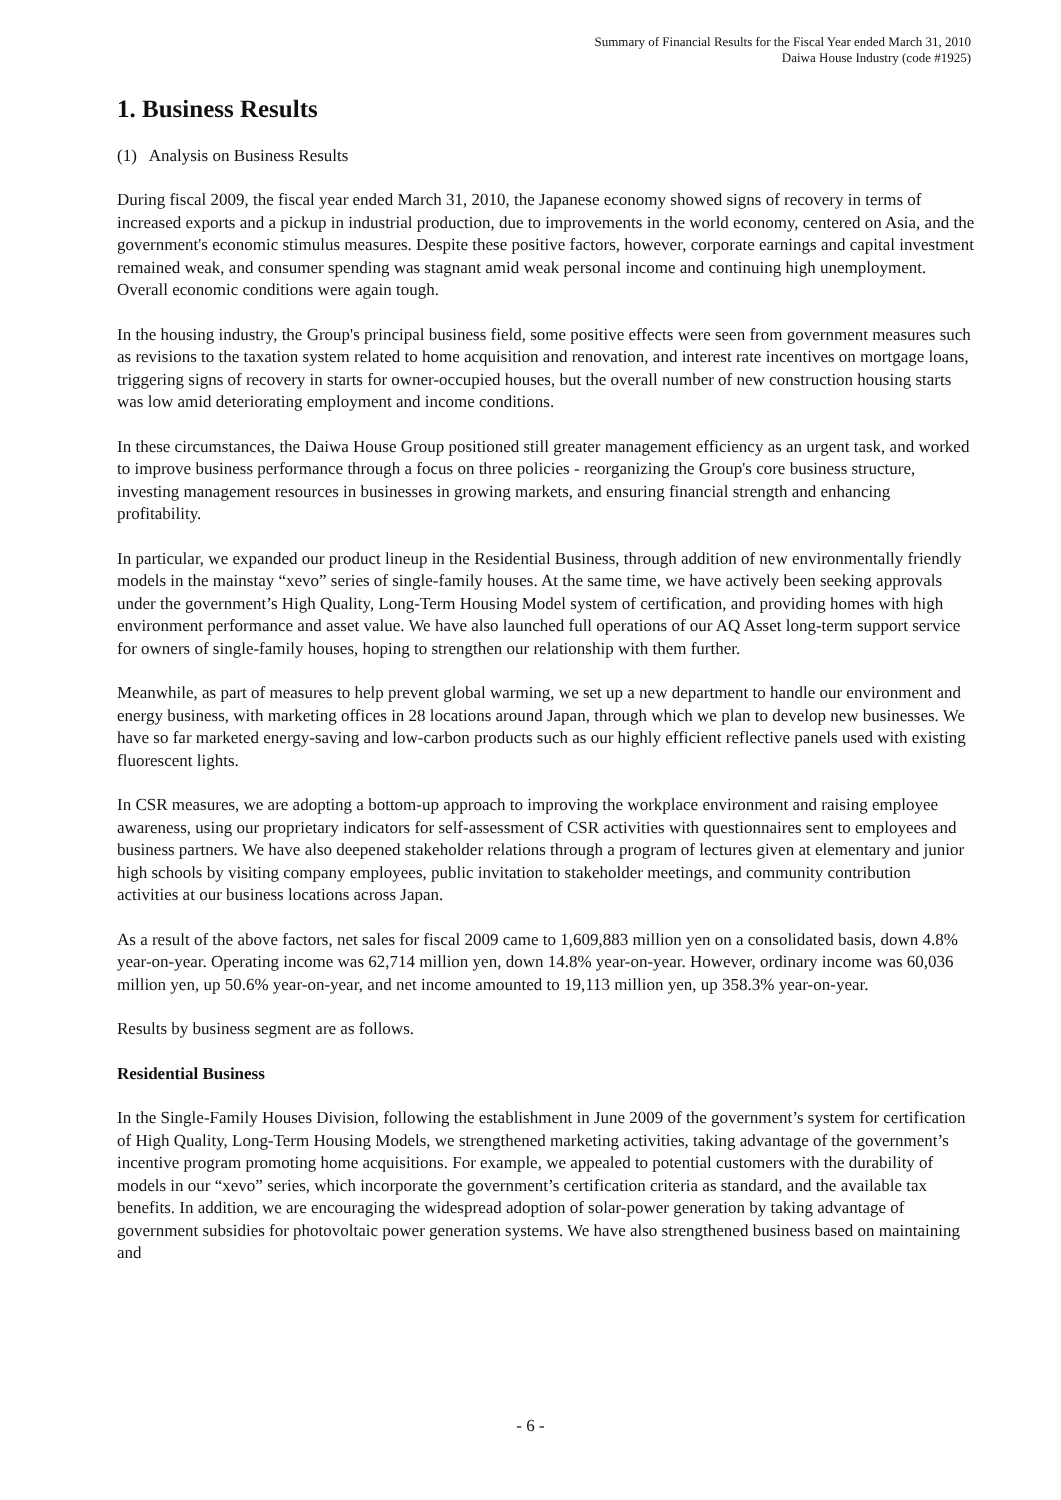Summary of Financial Results for the Fiscal Year ended March 31, 2010
Daiwa House Industry (code #1925)
1. Business Results
(1) Analysis on Business Results
During fiscal 2009, the fiscal year ended March 31, 2010, the Japanese economy showed signs of recovery in terms of increased exports and a pickup in industrial production, due to improvements in the world economy, centered on Asia, and the government's economic stimulus measures. Despite these positive factors, however, corporate earnings and capital investment remained weak, and consumer spending was stagnant amid weak personal income and continuing high unemployment. Overall economic conditions were again tough.
In the housing industry, the Group's principal business field, some positive effects were seen from government measures such as revisions to the taxation system related to home acquisition and renovation, and interest rate incentives on mortgage loans, triggering signs of recovery in starts for owner-occupied houses, but the overall number of new construction housing starts was low amid deteriorating employment and income conditions.
In these circumstances, the Daiwa House Group positioned still greater management efficiency as an urgent task, and worked to improve business performance through a focus on three policies - reorganizing the Group's core business structure, investing management resources in businesses in growing markets, and ensuring financial strength and enhancing profitability.
In particular, we expanded our product lineup in the Residential Business, through addition of new environmentally friendly models in the mainstay “xevo” series of single-family houses. At the same time, we have actively been seeking approvals under the government’s High Quality, Long-Term Housing Model system of certification, and providing homes with high environment performance and asset value. We have also launched full operations of our AQ Asset long-term support service for owners of single-family houses, hoping to strengthen our relationship with them further.
Meanwhile, as part of measures to help prevent global warming, we set up a new department to handle our environment and energy business, with marketing offices in 28 locations around Japan, through which we plan to develop new businesses. We have so far marketed energy-saving and low-carbon products such as our highly efficient reflective panels used with existing fluorescent lights.
In CSR measures, we are adopting a bottom-up approach to improving the workplace environment and raising employee awareness, using our proprietary indicators for self-assessment of CSR activities with questionnaires sent to employees and business partners. We have also deepened stakeholder relations through a program of lectures given at elementary and junior high schools by visiting company employees, public invitation to stakeholder meetings, and community contribution activities at our business locations across Japan.
As a result of the above factors, net sales for fiscal 2009 came to 1,609,883 million yen on a consolidated basis, down 4.8% year-on-year. Operating income was 62,714 million yen, down 14.8% year-on-year. However, ordinary income was 60,036 million yen, up 50.6% year-on-year, and net income amounted to 19,113 million yen, up 358.3% year-on-year.
Results by business segment are as follows.
Residential Business
In the Single-Family Houses Division, following the establishment in June 2009 of the government’s system for certification of High Quality, Long-Term Housing Models, we strengthened marketing activities, taking advantage of the government’s incentive program promoting home acquisitions. For example, we appealed to potential customers with the durability of models in our “xevo” series, which incorporate the government’s certification criteria as standard, and the available tax benefits. In addition, we are encouraging the widespread adoption of solar-power generation by taking advantage of government subsidies for photovoltaic power generation systems. We have also strengthened business based on maintaining and
- 6 -